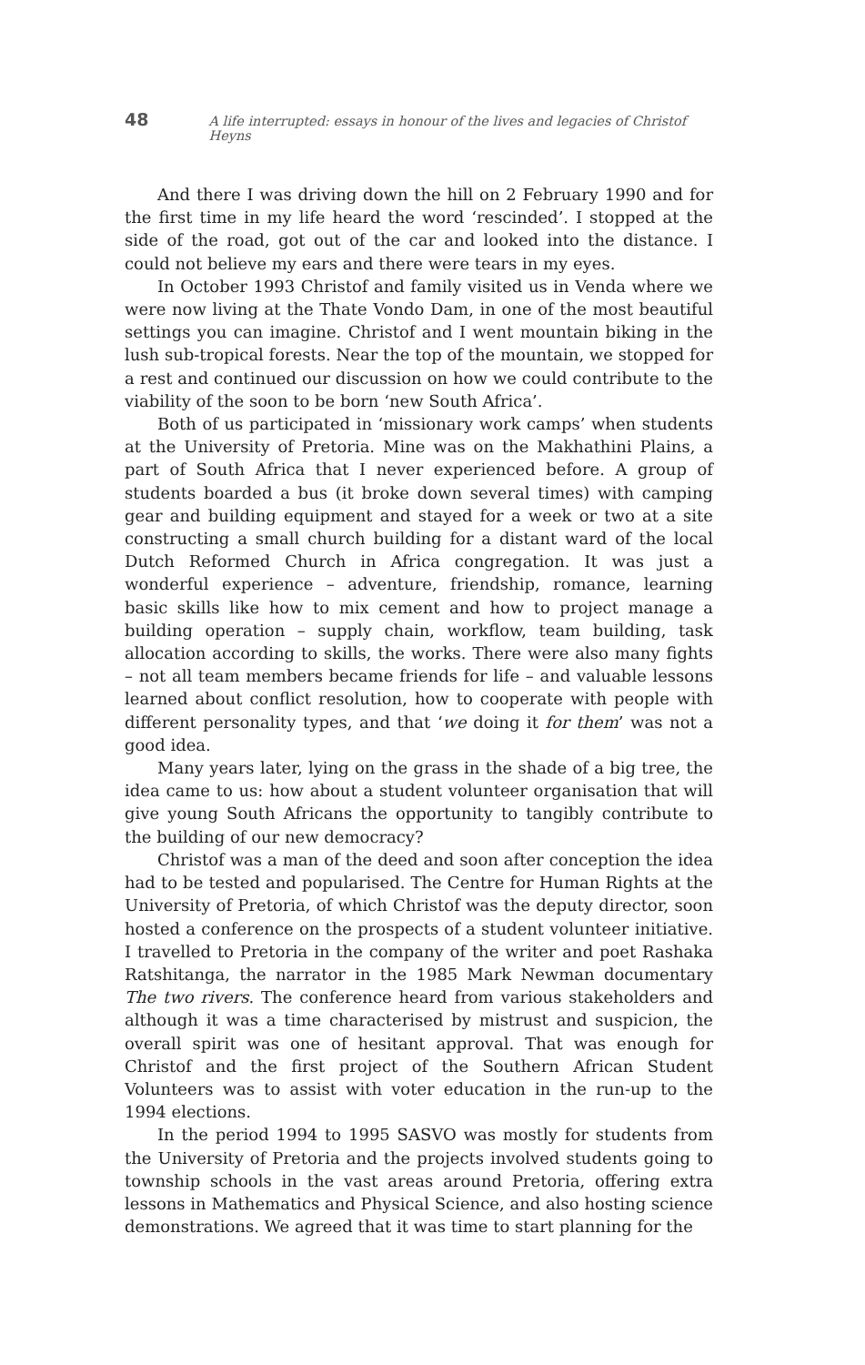48 A life interrupted: essays in honour of the lives and legacies of Christof Heyns
And there I was driving down the hill on 2 February 1990 and for the first time in my life heard the word ‘rescinded’. I stopped at the side of the road, got out of the car and looked into the distance. I could not believe my ears and there were tears in my eyes.
In October 1993 Christof and family visited us in Venda where we were now living at the Thate Vondo Dam, in one of the most beautiful settings you can imagine. Christof and I went mountain biking in the lush sub-tropical forests. Near the top of the mountain, we stopped for a rest and continued our discussion on how we could contribute to the viability of the soon to be born ‘new South Africa’.
Both of us participated in ‘missionary work camps’ when students at the University of Pretoria. Mine was on the Makhathini Plains, a part of South Africa that I never experienced before. A group of students boarded a bus (it broke down several times) with camping gear and building equipment and stayed for a week or two at a site constructing a small church building for a distant ward of the local Dutch Reformed Church in Africa congregation. It was just a wonderful experience – adventure, friendship, romance, learning basic skills like how to mix cement and how to project manage a building operation – supply chain, workflow, team building, task allocation according to skills, the works. There were also many fights – not all team members became friends for life – and valuable lessons learned about conflict resolution, how to cooperate with people with different personality types, and that ‘we doing it for them’ was not a good idea.
Many years later, lying on the grass in the shade of a big tree, the idea came to us: how about a student volunteer organisation that will give young South Africans the opportunity to tangibly contribute to the building of our new democracy?
Christof was a man of the deed and soon after conception the idea had to be tested and popularised. The Centre for Human Rights at the University of Pretoria, of which Christof was the deputy director, soon hosted a conference on the prospects of a student volunteer initiative. I travelled to Pretoria in the company of the writer and poet Rashaka Ratshitanga, the narrator in the 1985 Mark Newman documentary The two rivers. The conference heard from various stakeholders and although it was a time characterised by mistrust and suspicion, the overall spirit was one of hesitant approval. That was enough for Christof and the first project of the Southern African Student Volunteers was to assist with voter education in the run-up to the 1994 elections.
In the period 1994 to 1995 SASVO was mostly for students from the University of Pretoria and the projects involved students going to township schools in the vast areas around Pretoria, offering extra lessons in Mathematics and Physical Science, and also hosting science demonstrations. We agreed that it was time to start planning for the